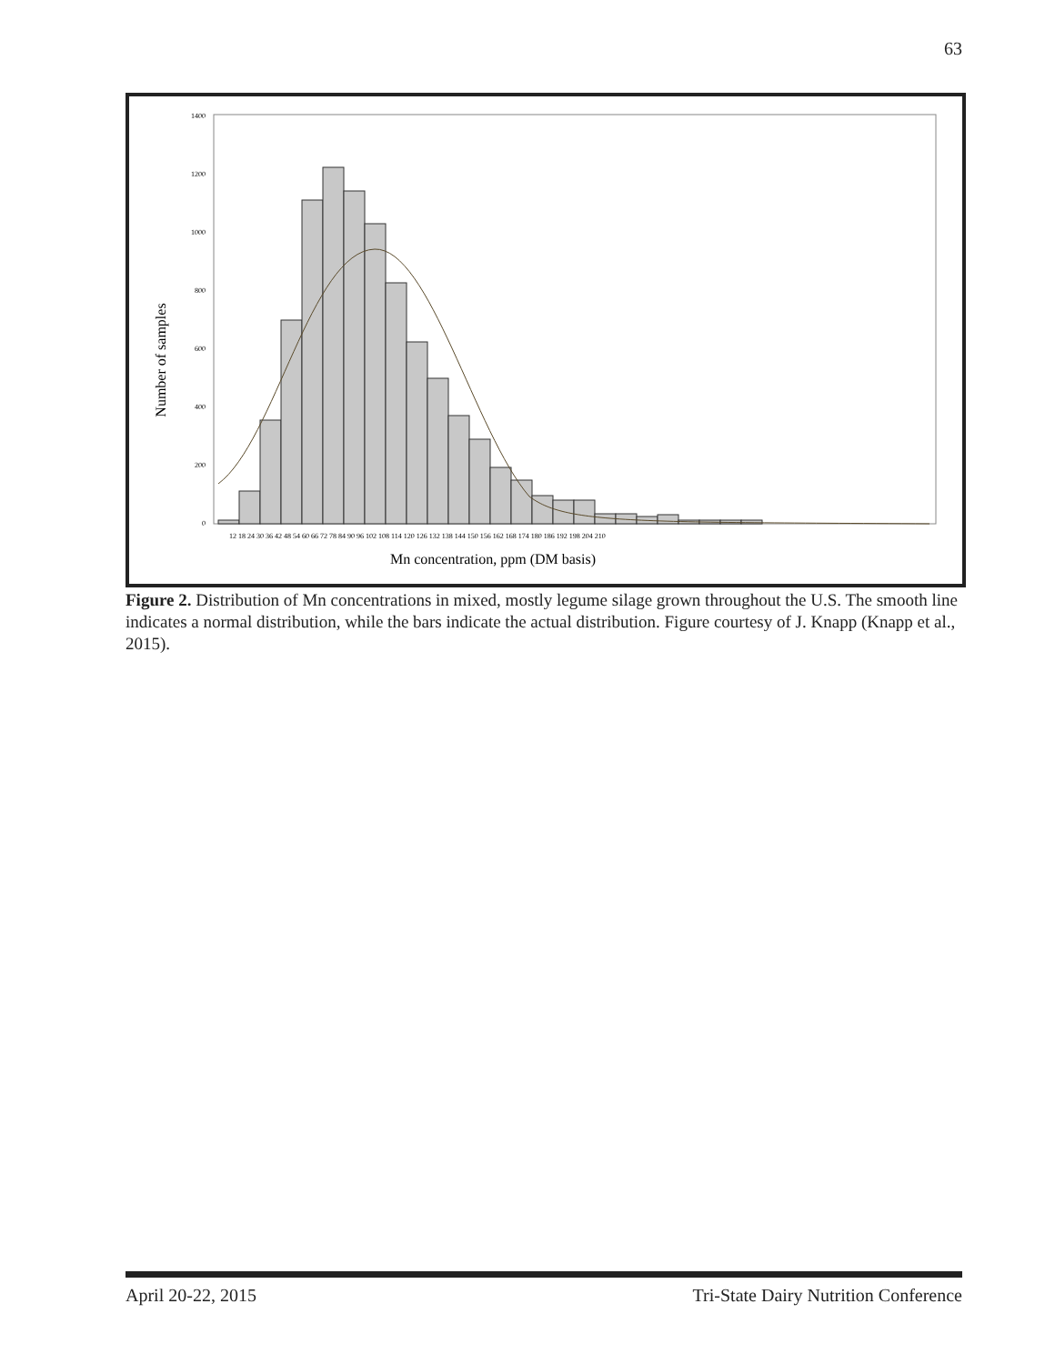63
Number of samples
0
200
400
600
800
1000
1200
1400
12 18 24 30 36 42 48 54 60 66 72 78 84 90 96 102 108 114 120 126 132 138 144 150 156 162 168 174 180 186 192 198 204 210
Mn concentration, ppm (DM basis)
Figure 2. Distribution of Mn concentrations in mixed, mostly legume silage grown throughout the U.S. The smooth line indicates a normal distribution, while the bars indicate the actual distribution. Figure courtesy of J. Knapp (Knapp et al., 2015).
April 20-22, 2015 Tri-State Dairy Nutrition Conference